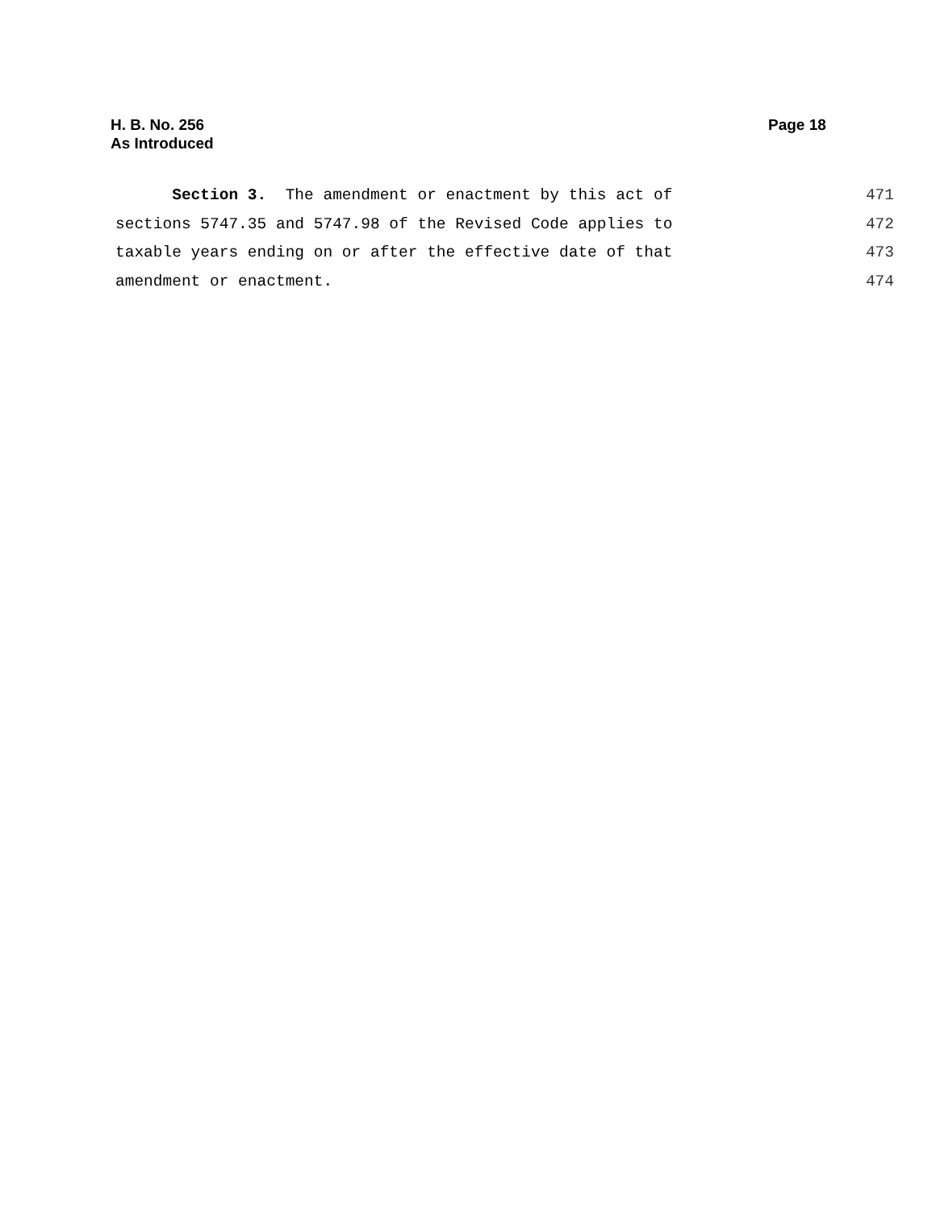H. B. No. 256
As Introduced
Page 18
Section 3. The amendment or enactment by this act of
471
sections 5747.35 and 5747.98 of the Revised Code applies to
472
taxable years ending on or after the effective date of that
473
amendment or enactment.
474